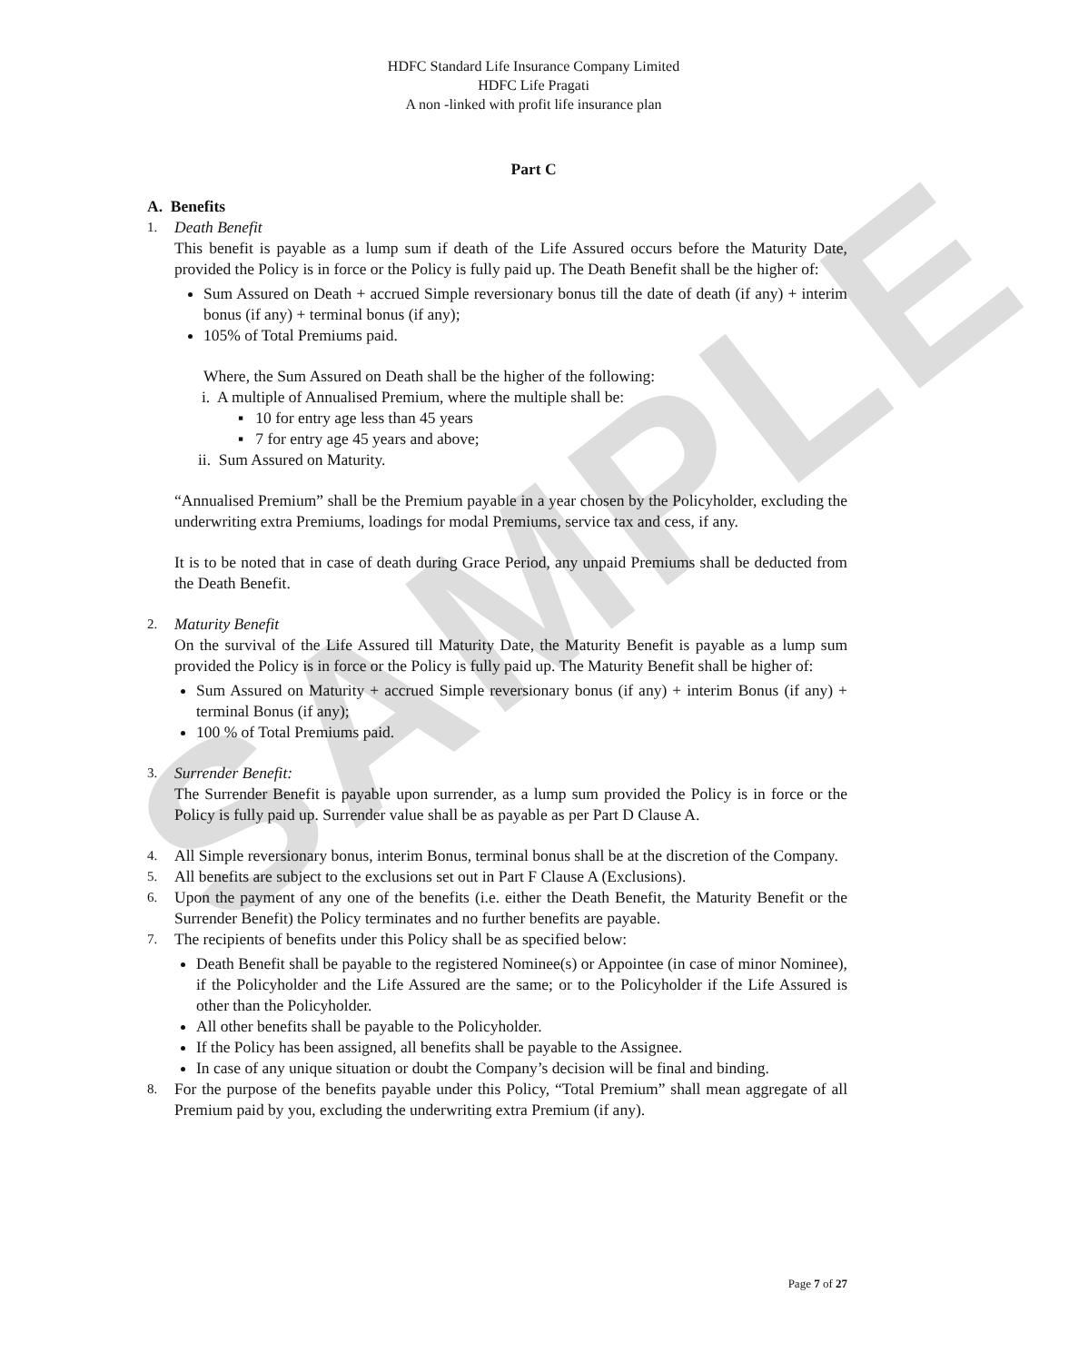SAMPLE
HDFC Standard Life Insurance Company Limited
HDFC Life Pragati
A non -linked with profit life insurance plan
Part C
A. Benefits
1.
Death Benefit
This benefit is payable as a lump sum if death of the Life Assured occurs before the Maturity Date, provided the Policy is in force or the Policy is fully paid up. The Death Benefit shall be the higher of:
Sum Assured on Death + accrued Simple reversionary bonus till the date of death (if any) + interim bonus (if any) + terminal bonus (if any);
105% of Total Premiums paid.
Where, the Sum Assured on Death shall be the higher of the following:
i. A multiple of Annualised Premium, where the multiple shall be:
▪ 10 for entry age less than 45 years
▪ 7 for entry age 45 years and above;
ii. Sum Assured on Maturity.
“Annualised Premium” shall be the Premium payable in a year chosen by the Policyholder, excluding the underwriting extra Premiums, loadings for modal Premiums, service tax and cess, if any.
It is to be noted that in case of death during Grace Period, any unpaid Premiums shall be deducted from the Death Benefit.
2.
Maturity Benefit
On the survival of the Life Assured till Maturity Date, the Maturity Benefit is payable as a lump sum provided the Policy is in force or the Policy is fully paid up. The Maturity Benefit shall be higher of:
Sum Assured on Maturity + accrued Simple reversionary bonus (if any) + interim Bonus (if any) + terminal Bonus (if any);
100 % of Total Premiums paid.
3.
Surrender Benefit:
The Surrender Benefit is payable upon surrender, as a lump sum provided the Policy is in force or the Policy is fully paid up. Surrender value shall be as payable as per Part D Clause A.
4.
All Simple reversionary bonus, interim Bonus, terminal bonus shall be at the discretion of the Company.
5.
All benefits are subject to the exclusions set out in Part F Clause A (Exclusions).
6.
Upon the payment of any one of the benefits (i.e. either the Death Benefit, the Maturity Benefit or the Surrender Benefit) the Policy terminates and no further benefits are payable.
7.
The recipients of benefits under this Policy shall be as specified below:
Death Benefit shall be payable to the registered Nominee(s) or Appointee (in case of minor Nominee), if the Policyholder and the Life Assured are the same; or to the Policyholder if the Life Assured is other than the Policyholder.
All other benefits shall be payable to the Policyholder.
If the Policy has been assigned, all benefits shall be payable to the Assignee.
In case of any unique situation or doubt the Company’s decision will be final and binding.
8.
For the purpose of the benefits payable under this Policy, “Total Premium” shall mean aggregate of all Premium paid by you, excluding the underwriting extra Premium (if any).
Page 7 of 27